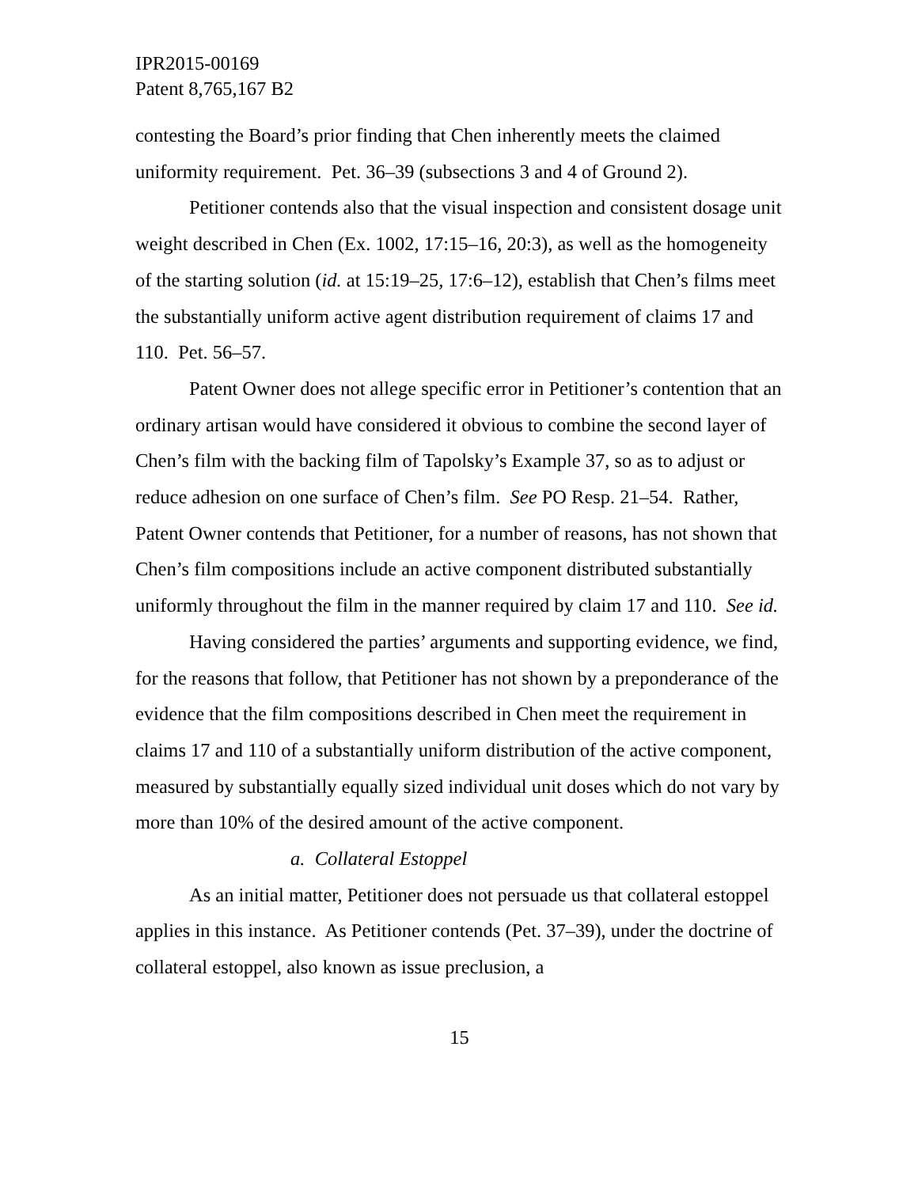IPR2015-00169
Patent 8,765,167 B2
contesting the Board’s prior finding that Chen inherently meets the claimed uniformity requirement. Pet. 36–39 (subsections 3 and 4 of Ground 2).
Petitioner contends also that the visual inspection and consistent dosage unit weight described in Chen (Ex. 1002, 17:15–16, 20:3), as well as the homogeneity of the starting solution (id. at 15:19–25, 17:6–12), establish that Chen’s films meet the substantially uniform active agent distribution requirement of claims 17 and 110. Pet. 56–57.
Patent Owner does not allege specific error in Petitioner’s contention that an ordinary artisan would have considered it obvious to combine the second layer of Chen’s film with the backing film of Tapolsky’s Example 37, so as to adjust or reduce adhesion on one surface of Chen’s film. See PO Resp. 21–54. Rather, Patent Owner contends that Petitioner, for a number of reasons, has not shown that Chen’s film compositions include an active component distributed substantially uniformly throughout the film in the manner required by claim 17 and 110. See id.
Having considered the parties’ arguments and supporting evidence, we find, for the reasons that follow, that Petitioner has not shown by a preponderance of the evidence that the film compositions described in Chen meet the requirement in claims 17 and 110 of a substantially uniform distribution of the active component, measured by substantially equally sized individual unit doses which do not vary by more than 10% of the desired amount of the active component.
a. Collateral Estoppel
As an initial matter, Petitioner does not persuade us that collateral estoppel applies in this instance. As Petitioner contends (Pet. 37–39), under the doctrine of collateral estoppel, also known as issue preclusion, a
15